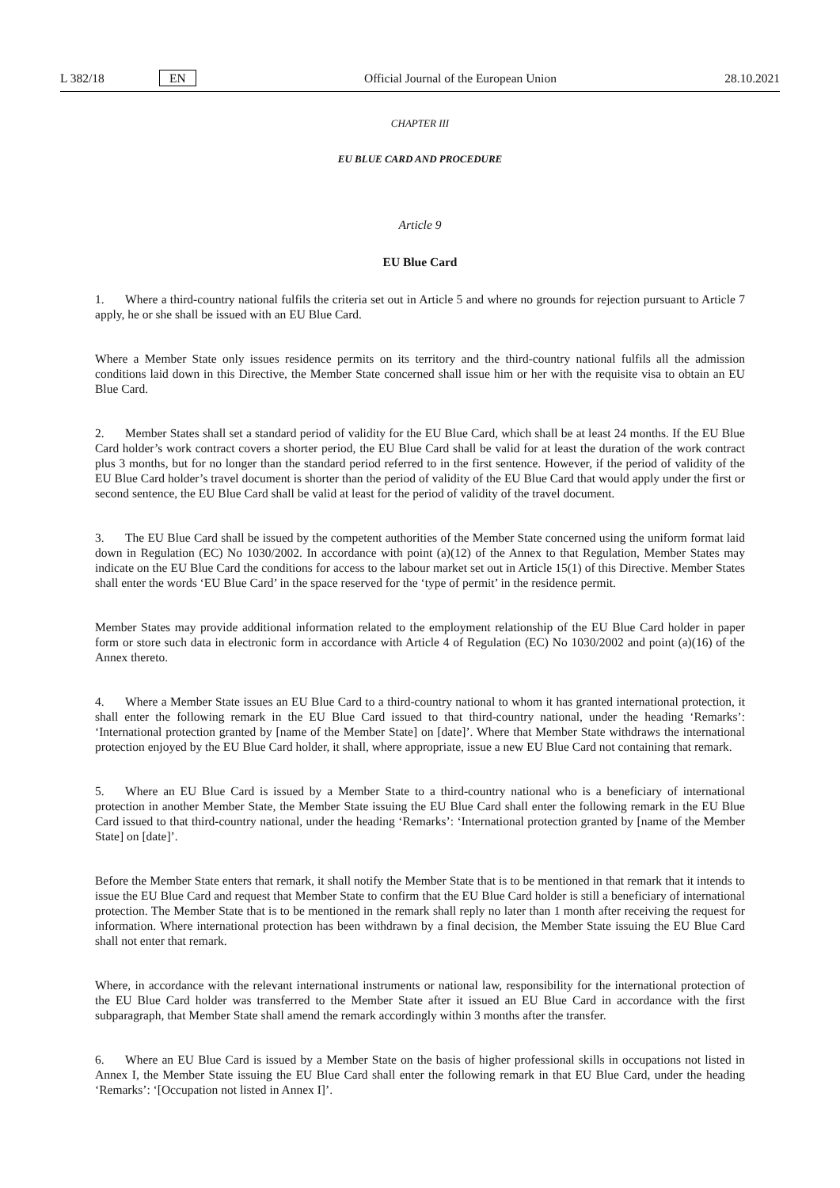L 382/18 EN Official Journal of the European Union 28.10.2021
CHAPTER III
EU BLUE CARD AND PROCEDURE
Article 9
EU Blue Card
1. Where a third-country national fulfils the criteria set out in Article 5 and where no grounds for rejection pursuant to Article 7 apply, he or she shall be issued with an EU Blue Card.
Where a Member State only issues residence permits on its territory and the third-country national fulfils all the admission conditions laid down in this Directive, the Member State concerned shall issue him or her with the requisite visa to obtain an EU Blue Card.
2. Member States shall set a standard period of validity for the EU Blue Card, which shall be at least 24 months. If the EU Blue Card holder’s work contract covers a shorter period, the EU Blue Card shall be valid for at least the duration of the work contract plus 3 months, but for no longer than the standard period referred to in the first sentence. However, if the period of validity of the EU Blue Card holder’s travel document is shorter than the period of validity of the EU Blue Card that would apply under the first or second sentence, the EU Blue Card shall be valid at least for the period of validity of the travel document.
3. The EU Blue Card shall be issued by the competent authorities of the Member State concerned using the uniform format laid down in Regulation (EC) No 1030/2002. In accordance with point (a)(12) of the Annex to that Regulation, Member States may indicate on the EU Blue Card the conditions for access to the labour market set out in Article 15(1) of this Directive. Member States shall enter the words ‘EU Blue Card’ in the space reserved for the ‘type of permit’ in the residence permit.
Member States may provide additional information related to the employment relationship of the EU Blue Card holder in paper form or store such data in electronic form in accordance with Article 4 of Regulation (EC) No 1030/2002 and point (a)(16) of the Annex thereto.
4. Where a Member State issues an EU Blue Card to a third-country national to whom it has granted international protection, it shall enter the following remark in the EU Blue Card issued to that third-country national, under the heading ‘Remarks’: ‘International protection granted by [name of the Member State] on [date]’. Where that Member State withdraws the international protection enjoyed by the EU Blue Card holder, it shall, where appropriate, issue a new EU Blue Card not containing that remark.
5. Where an EU Blue Card is issued by a Member State to a third-country national who is a beneficiary of international protection in another Member State, the Member State issuing the EU Blue Card shall enter the following remark in the EU Blue Card issued to that third-country national, under the heading ‘Remarks’: ‘International protection granted by [name of the Member State] on [date]’.
Before the Member State enters that remark, it shall notify the Member State that is to be mentioned in that remark that it intends to issue the EU Blue Card and request that Member State to confirm that the EU Blue Card holder is still a beneficiary of international protection. The Member State that is to be mentioned in the remark shall reply no later than 1 month after receiving the request for information. Where international protection has been withdrawn by a final decision, the Member State issuing the EU Blue Card shall not enter that remark.
Where, in accordance with the relevant international instruments or national law, responsibility for the international protection of the EU Blue Card holder was transferred to the Member State after it issued an EU Blue Card in accordance with the first subparagraph, that Member State shall amend the remark accordingly within 3 months after the transfer.
6. Where an EU Blue Card is issued by a Member State on the basis of higher professional skills in occupations not listed in Annex I, the Member State issuing the EU Blue Card shall enter the following remark in that EU Blue Card, under the heading ‘Remarks’: ‘[Occupation not listed in Annex I]’.